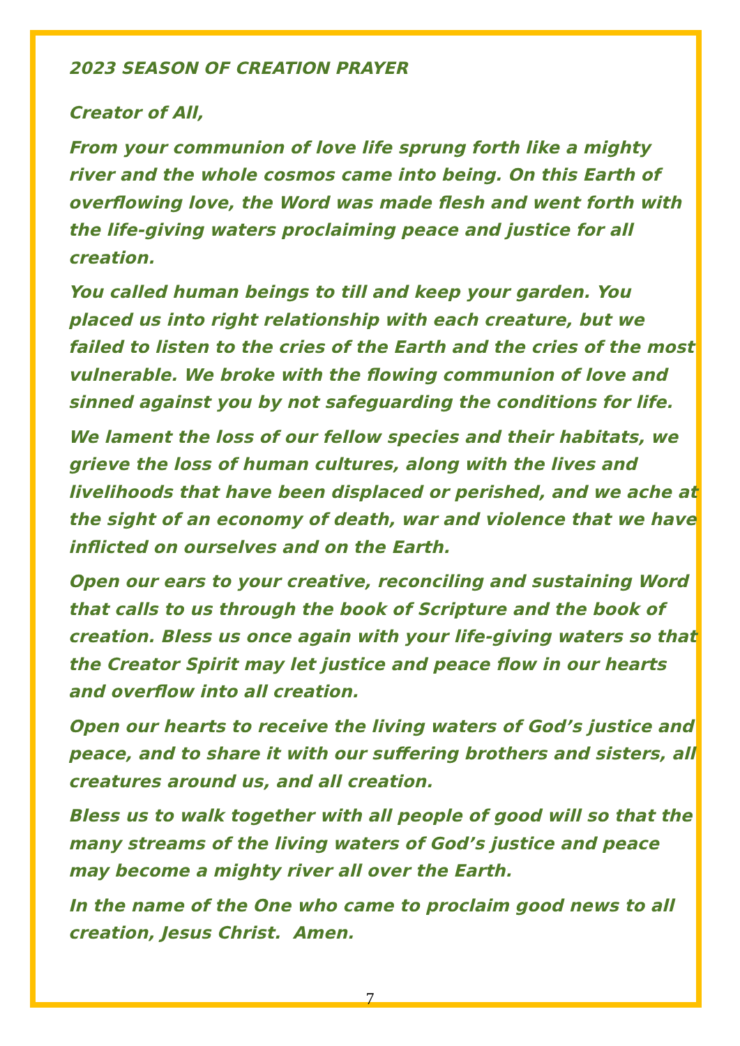2023 SEASON OF CREATION PRAYER
Creator of All,
From your communion of love life sprung forth like a mighty river and the whole cosmos came into being. On this Earth of overflowing love, the Word was made flesh and went forth with the life-giving waters proclaiming peace and justice for all creation.
You called human beings to till and keep your garden. You placed us into right relationship with each creature, but we failed to listen to the cries of the Earth and the cries of the most vulnerable. We broke with the flowing communion of love and sinned against you by not safeguarding the conditions for life.
We lament the loss of our fellow species and their habitats, we grieve the loss of human cultures, along with the lives and livelihoods that have been displaced or perished, and we ache at the sight of an economy of death, war and violence that we have inflicted on ourselves and on the Earth.
Open our ears to your creative, reconciling and sustaining Word that calls to us through the book of Scripture and the book of creation. Bless us once again with your life-giving waters so that the Creator Spirit may let justice and peace flow in our hearts and overflow into all creation.
Open our hearts to receive the living waters of God’s justice and peace, and to share it with our suffering brothers and sisters, all creatures around us, and all creation.
Bless us to walk together with all people of good will so that the many streams of the living waters of God’s justice and peace may become a mighty river all over the Earth.
In the name of the One who came to proclaim good news to all creation, Jesus Christ. Amen.
7